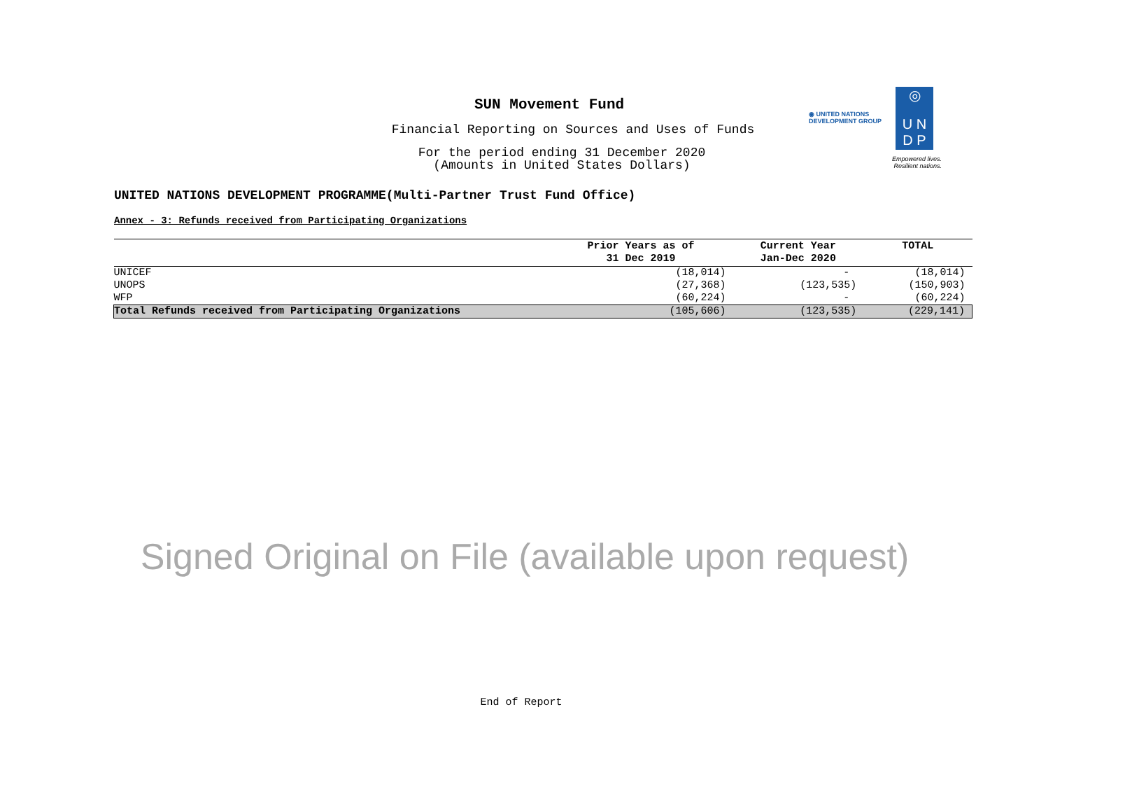◉ UNITED NATIONS
DEVELOPMENT GROUP
◎
U N
D P
Empowered lives.
Resilient nations.
SUN Movement Fund
Financial Reporting on Sources and Uses of Funds
For the period ending 31 December 2020
(Amounts in United States Dollars)
UNITED NATIONS DEVELOPMENT PROGRAMME(Multi-Partner Trust Fund Office)
Annex - 3: Refunds received from Participating Organizations
| | Prior Years as of 31 Dec 2019 | Current Year Jan-Dec 2020 | TOTAL |
| --- | --- | --- | --- |
| UNICEF | (18,014) | - | (18,014) |
| UNOPS | (27,368) | (123,535) | (150,903) |
| WFP | (60,224) | - | (60,224) |
| Total Refunds received from Participating Organizations | (105,606) | (123,535) | (229,141) |
Signed Original on File (available upon request)
End of Report